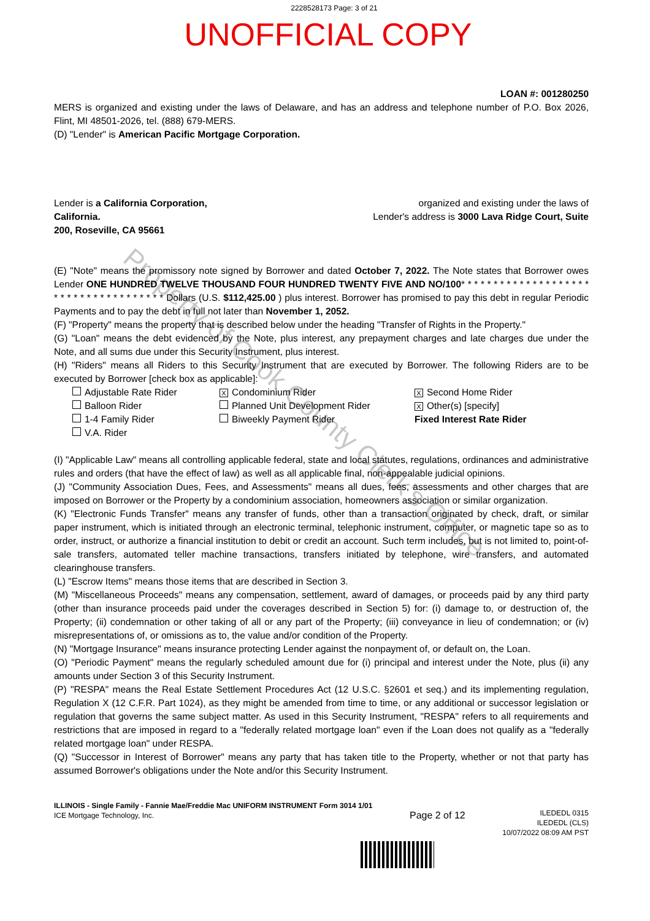2228528173 Page: 3 of 21
UNOFFICIAL COPY
LOAN #: 001280250
MERS is organized and existing under the laws of Delaware, and has an address and telephone number of P.O. Box 2026, Flint, MI 48501-2026, tel. (888) 679-MERS.
(D) "Lender" is American Pacific Mortgage Corporation.
Lender is a California Corporation,
California.
200, Roseville, CA 95661
organized and existing under the laws of
Lender's address is 3000 Lava Ridge Court, Suite
(E) "Note" means the promissory note signed by Borrower and dated October 7, 2022. The Note states that Borrower owes Lender ONE HUNDRED TWELVE THOUSAND FOUR HUNDRED TWENTY FIVE AND NO/100* * * * * * * * * * * * * * * * * * * * * * * * * * * * * * * * * * * * * Dollars (U.S. $112,425.00 ) plus interest. Borrower has promised to pay this debt in regular Periodic Payments and to pay the debt in full not later than November 1, 2052.
(F) "Property" means the property that is described below under the heading "Transfer of Rights in the Property."
(G) "Loan" means the debt evidenced by the Note, plus interest, any prepayment charges and late charges due under the Note, and all sums due under this Security Instrument, plus interest.
(H) "Riders" means all Riders to this Security Instrument that are executed by Borrower. The following Riders are to be executed by Borrower [check box as applicable]:
Adjustable Rate Rider
X Condominium Rider
X Second Home Rider
Balloon Rider
Planned Unit Development Rider
X Other(s) [specify]
1-4 Family Rider
Biweekly Payment Rider
Fixed Interest Rate Rider
V.A. Rider
(I) "Applicable Law" means all controlling applicable federal, state and local statutes, regulations, ordinances and administrative rules and orders (that have the effect of law) as well as all applicable final, non-appealable judicial opinions.
(J) "Community Association Dues, Fees, and Assessments" means all dues, fees, assessments and other charges that are imposed on Borrower or the Property by a condominium association, homeowners association or similar organization.
(K) "Electronic Funds Transfer" means any transfer of funds, other than a transaction originated by check, draft, or similar paper instrument, which is initiated through an electronic terminal, telephonic instrument, computer, or magnetic tape so as to order, instruct, or authorize a financial institution to debit or credit an account. Such term includes, but is not limited to, point-of-sale transfers, automated teller machine transactions, transfers initiated by telephone, wire transfers, and automated clearinghouse transfers.
(L) "Escrow Items" means those items that are described in Section 3.
(M) "Miscellaneous Proceeds" means any compensation, settlement, award of damages, or proceeds paid by any third party (other than insurance proceeds paid under the coverages described in Section 5) for: (i) damage to, or destruction of, the Property; (ii) condemnation or other taking of all or any part of the Property; (iii) conveyance in lieu of condemnation; or (iv) misrepresentations of, or omissions as to, the value and/or condition of the Property.
(N) "Mortgage Insurance" means insurance protecting Lender against the nonpayment of, or default on, the Loan.
(O) "Periodic Payment" means the regularly scheduled amount due for (i) principal and interest under the Note, plus (ii) any amounts under Section 3 of this Security Instrument.
(P) "RESPA" means the Real Estate Settlement Procedures Act (12 U.S.C. §2601 et seq.) and its implementing regulation, Regulation X (12 C.F.R. Part 1024), as they might be amended from time to time, or any additional or successor legislation or regulation that governs the same subject matter. As used in this Security Instrument, "RESPA" refers to all requirements and restrictions that are imposed in regard to a "federally related mortgage loan" even if the Loan does not qualify as a "federally related mortgage loan" under RESPA.
(Q) "Successor in Interest of Borrower" means any party that has taken title to the Property, whether or not that party has assumed Borrower's obligations under the Note and/or this Security Instrument.
ILLINOIS - Single Family - Fannie Mae/Freddie Mac UNIFORM INSTRUMENT Form 3014 1/01
ICE Mortgage Technology, Inc.
Page 2 of 12
ILEDEDL 0315
ILEDEDL (CLS)
10/07/2022 08:09 AM PST
Property of Cook County Clerk's Office